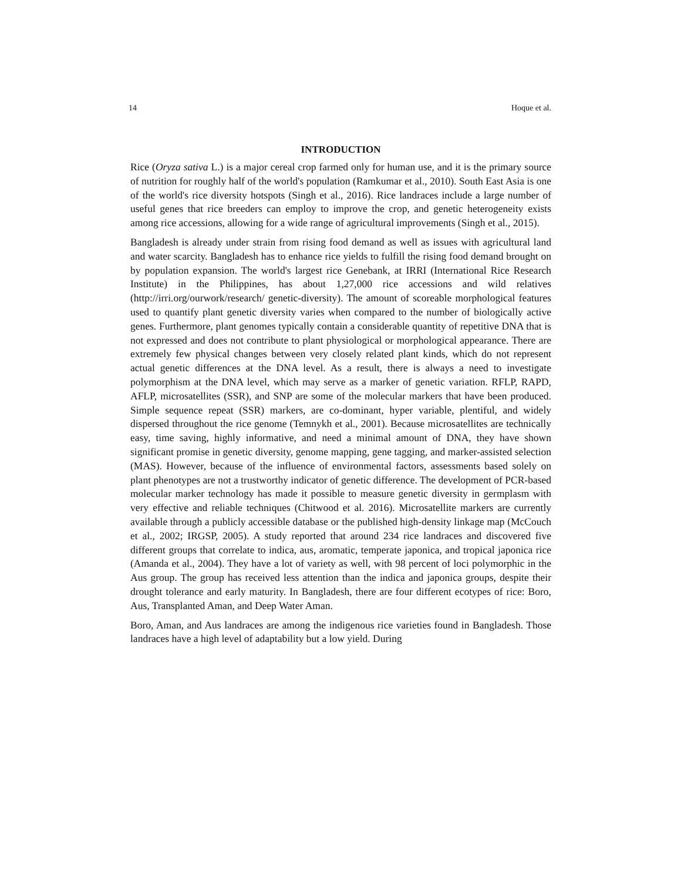14 Hoque et al.
INTRODUCTION
Rice (Oryza sativa L.) is a major cereal crop farmed only for human use, and it is the primary source of nutrition for roughly half of the world's population (Ramkumar et al., 2010). South East Asia is one of the world's rice diversity hotspots (Singh et al., 2016). Rice landraces include a large number of useful genes that rice breeders can employ to improve the crop, and genetic heterogeneity exists among rice accessions, allowing for a wide range of agricultural improvements (Singh et al., 2015).
Bangladesh is already under strain from rising food demand as well as issues with agricultural land and water scarcity. Bangladesh has to enhance rice yields to fulfill the rising food demand brought on by population expansion. The world's largest rice Genebank, at IRRI (International Rice Research Institute) in the Philippines, has about 1,27,000 rice accessions and wild relatives (http://irri.org/ourwork/research/ genetic-diversity). The amount of scoreable morphological features used to quantify plant genetic diversity varies when compared to the number of biologically active genes. Furthermore, plant genomes typically contain a considerable quantity of repetitive DNA that is not expressed and does not contribute to plant physiological or morphological appearance. There are extremely few physical changes between very closely related plant kinds, which do not represent actual genetic differences at the DNA level. As a result, there is always a need to investigate polymorphism at the DNA level, which may serve as a marker of genetic variation. RFLP, RAPD, AFLP, microsatellites (SSR), and SNP are some of the molecular markers that have been produced. Simple sequence repeat (SSR) markers, are co-dominant, hyper variable, plentiful, and widely dispersed throughout the rice genome (Temnykh et al., 2001). Because microsatellites are technically easy, time saving, highly informative, and need a minimal amount of DNA, they have shown significant promise in genetic diversity, genome mapping, gene tagging, and marker-assisted selection (MAS). However, because of the influence of environmental factors, assessments based solely on plant phenotypes are not a trustworthy indicator of genetic difference. The development of PCR-based molecular marker technology has made it possible to measure genetic diversity in germplasm with very effective and reliable techniques (Chitwood et al. 2016). Microsatellite markers are currently available through a publicly accessible database or the published high-density linkage map (McCouch et al., 2002; IRGSP, 2005). A study reported that around 234 rice landraces and discovered five different groups that correlate to indica, aus, aromatic, temperate japonica, and tropical japonica rice (Amanda et al., 2004). They have a lot of variety as well, with 98 percent of loci polymorphic in the Aus group. The group has received less attention than the indica and japonica groups, despite their drought tolerance and early maturity. In Bangladesh, there are four different ecotypes of rice: Boro, Aus, Transplanted Aman, and Deep Water Aman.
Boro, Aman, and Aus landraces are among the indigenous rice varieties found in Bangladesh. Those landraces have a high level of adaptability but a low yield. During